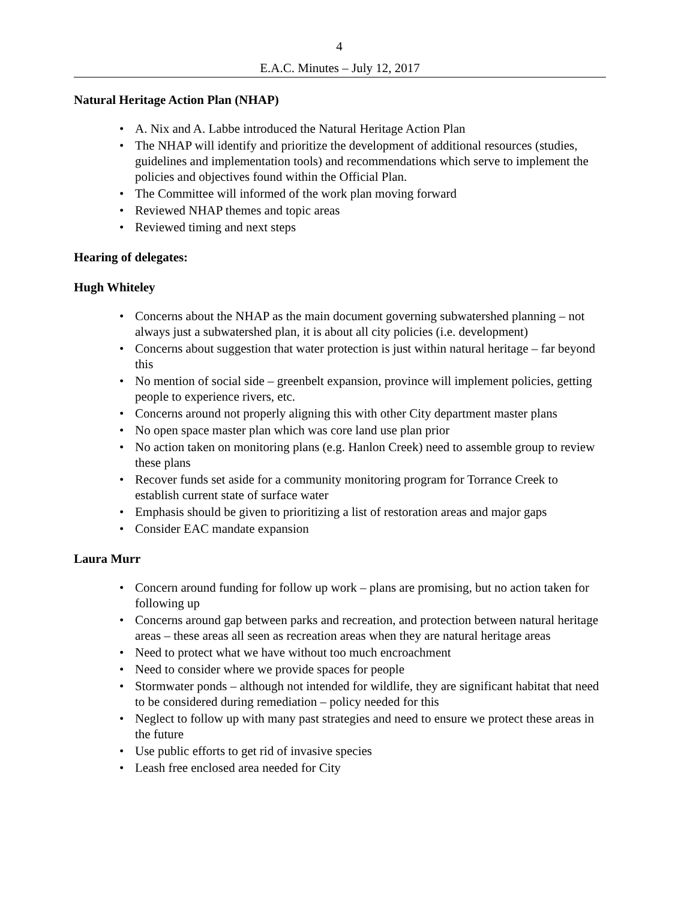4
E.A.C. Minutes – July 12, 2017
Natural Heritage Action Plan (NHAP)
• A. Nix and A. Labbe introduced the Natural Heritage Action Plan
• The NHAP will identify and prioritize the development of additional resources (studies, guidelines and implementation tools) and recommendations which serve to implement the policies and objectives found within the Official Plan.
• The Committee will informed of the work plan moving forward
• Reviewed NHAP themes and topic areas
• Reviewed timing and next steps
Hearing of delegates:
Hugh Whiteley
• Concerns about the NHAP as the main document governing subwatershed planning – not always just a subwatershed plan, it is about all city policies (i.e. development)
• Concerns about suggestion that water protection is just within natural heritage – far beyond this
• No mention of social side – greenbelt expansion, province will implement policies, getting people to experience rivers, etc.
• Concerns around not properly aligning this with other City department master plans
• No open space master plan which was core land use plan prior
• No action taken on monitoring plans (e.g. Hanlon Creek) need to assemble group to review these plans
• Recover funds set aside for a community monitoring program for Torrance Creek to establish current state of surface water
• Emphasis should be given to prioritizing a list of restoration areas and major gaps
• Consider EAC mandate expansion
Laura Murr
• Concern around funding for follow up work – plans are promising, but no action taken for following up
• Concerns around gap between parks and recreation, and protection between natural heritage areas – these areas all seen as recreation areas when they are natural heritage areas
• Need to protect what we have without too much encroachment
• Need to consider where we provide spaces for people
• Stormwater ponds – although not intended for wildlife, they are significant habitat that need to be considered during remediation – policy needed for this
• Neglect to follow up with many past strategies and need to ensure we protect these areas in the future
• Use public efforts to get rid of invasive species
• Leash free enclosed area needed for City